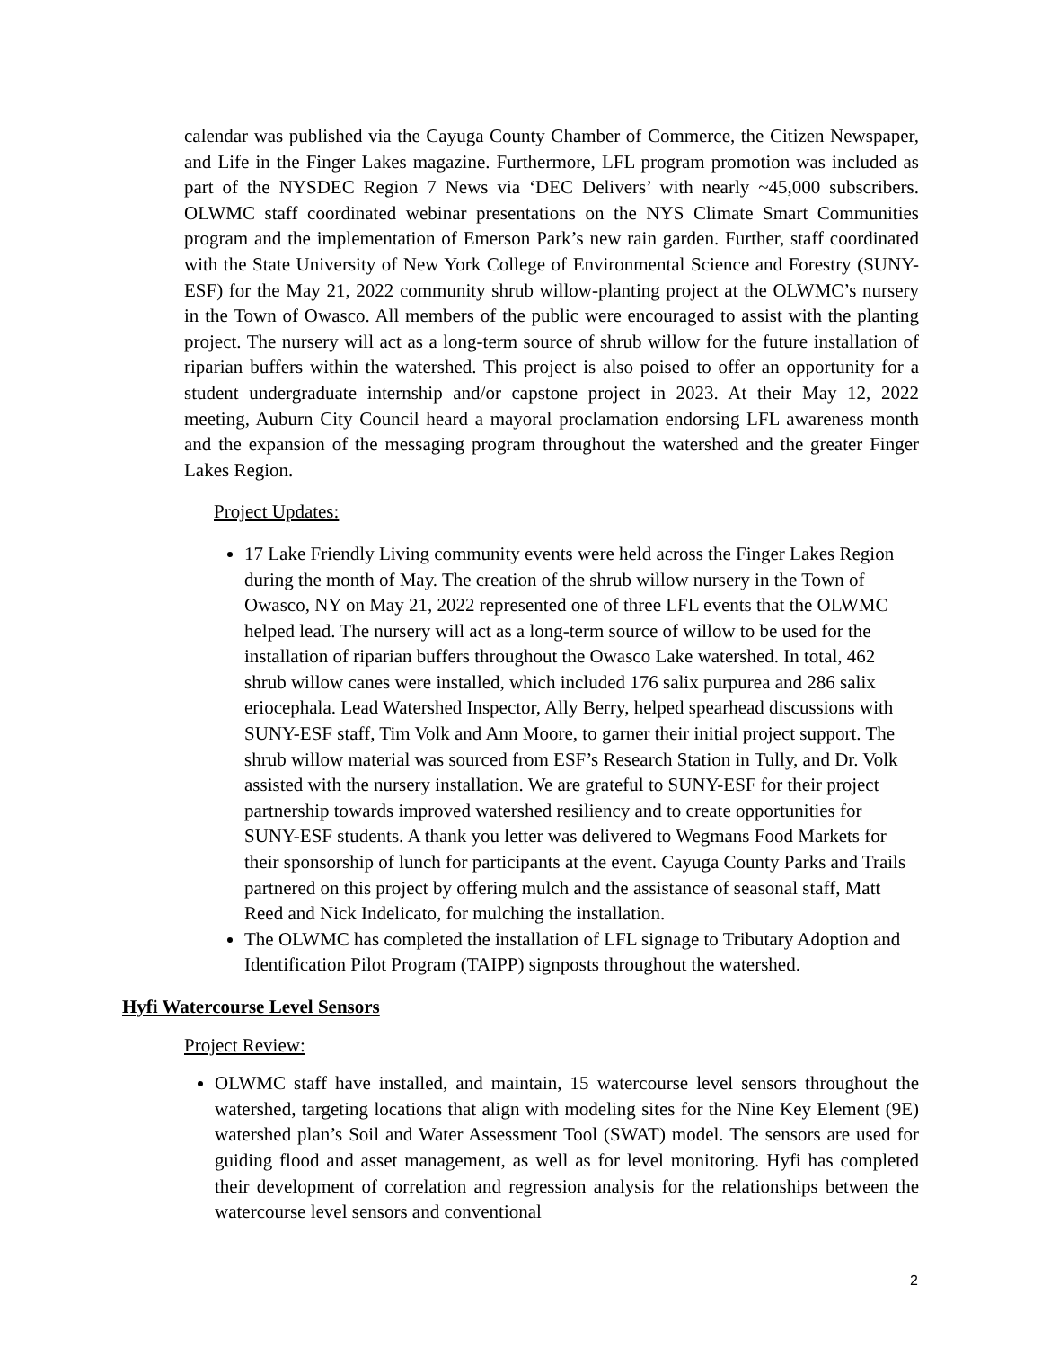calendar was published via the Cayuga County Chamber of Commerce, the Citizen Newspaper, and Life in the Finger Lakes magazine. Furthermore, LFL program promotion was included as part of the NYSDEC Region 7 News via ‘DEC Delivers’ with nearly ~45,000 subscribers. OLWMC staff coordinated webinar presentations on the NYS Climate Smart Communities program and the implementation of Emerson Park’s new rain garden. Further, staff coordinated with the State University of New York College of Environmental Science and Forestry (SUNY-ESF) for the May 21, 2022 community shrub willow-planting project at the OLWMC’s nursery in the Town of Owasco. All members of the public were encouraged to assist with the planting project. The nursery will act as a long-term source of shrub willow for the future installation of riparian buffers within the watershed. This project is also poised to offer an opportunity for a student undergraduate internship and/or capstone project in 2023. At their May 12, 2022 meeting, Auburn City Council heard a mayoral proclamation endorsing LFL awareness month and the expansion of the messaging program throughout the watershed and the greater Finger Lakes Region.
Project Updates:
17 Lake Friendly Living community events were held across the Finger Lakes Region during the month of May. The creation of the shrub willow nursery in the Town of Owasco, NY on May 21, 2022 represented one of three LFL events that the OLWMC helped lead. The nursery will act as a long-term source of willow to be used for the installation of riparian buffers throughout the Owasco Lake watershed. In total, 462 shrub willow canes were installed, which included 176 salix purpurea and 286 salix eriocephala. Lead Watershed Inspector, Ally Berry, helped spearhead discussions with SUNY-ESF staff, Tim Volk and Ann Moore, to garner their initial project support. The shrub willow material was sourced from ESF’s Research Station in Tully, and Dr. Volk assisted with the nursery installation. We are grateful to SUNY-ESF for their project partnership towards improved watershed resiliency and to create opportunities for SUNY-ESF students. A thank you letter was delivered to Wegmans Food Markets for their sponsorship of lunch for participants at the event. Cayuga County Parks and Trails partnered on this project by offering mulch and the assistance of seasonal staff, Matt Reed and Nick Indelicato, for mulching the installation.
The OLWMC has completed the installation of LFL signage to Tributary Adoption and Identification Pilot Program (TAIPP) signposts throughout the watershed.
Hyfi Watercourse Level Sensors
Project Review:
OLWMC staff have installed, and maintain, 15 watercourse level sensors throughout the watershed, targeting locations that align with modeling sites for the Nine Key Element (9E) watershed plan’s Soil and Water Assessment Tool (SWAT) model. The sensors are used for guiding flood and asset management, as well as for level monitoring. Hyfi has completed their development of correlation and regression analysis for the relationships between the watercourse level sensors and conventional
2